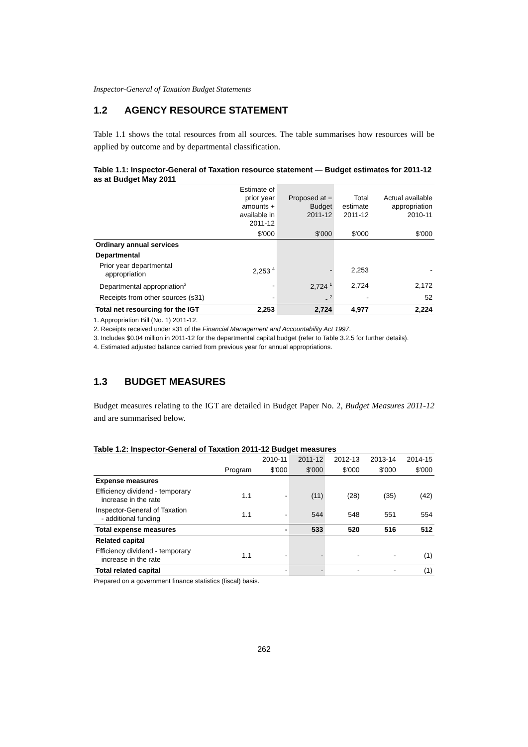Inspector-General of Taxation Budget Statements
1.2 AGENCY RESOURCE STATEMENT
Table 1.1 shows the total resources from all sources. The table summarises how resources will be applied by outcome and by departmental classification.
Table 1.1: Inspector-General of Taxation resource statement — Budget estimates for 2011-12 as at Budget May 2011
| | Estimate of prior year amounts + available in 2011-12 | Proposed at = Budget 2011-12 | Total estimate 2011-12 | Actual available appropriation 2010-11 |
| --- | --- | --- | --- | --- |
| | $'000 | $'000 | $'000 | $'000 |
| Ordinary annual services | | | | |
| Departmental | | | | |
| Prior year departmental appropriation | 2,253 <sup>4</sup> | - | 2,253 | - |
| Departmental appropriation<sup>3</sup> | - | 2,724 <sup>1</sup> | 2,724 | 2,172 |
| Receipts from other sources (s31) | - | - <sup>2</sup> | - | 52 |
| Total net resourcing for the IGT | 2,253 | 2,724 | 4,977 | 2,224 |
1. Appropriation Bill (No. 1) 2011-12.
2. Receipts received under s31 of the Financial Management and Accountability Act 1997.
3. Includes $0.04 million in 2011-12 for the departmental capital budget (refer to Table 3.2.5 for further details).
4. Estimated adjusted balance carried from previous year for annual appropriations.
1.3 BUDGET MEASURES
Budget measures relating to the IGT are detailed in Budget Paper No. 2, Budget Measures 2011-12 and are summarised below.
Table 1.2: Inspector-General of Taxation 2011-12 Budget measures
| | | 2010-11 | 2011-12 | 2012-13 | 2013-14 | 2014-15 |
| --- | --- | --- | --- | --- | --- | --- |
| | Program | $'000 | $'000 | $'000 | $'000 | $'000 |
| Expense measures | | | | | | |
| Efficiency dividend - temporary increase in the rate | 1.1 | - | (11) | (28) | (35) | (42) |
| Inspector-General of Taxation - additional funding | 1.1 | - | 544 | 548 | 551 | 554 |
| Total expense measures | | - | 533 | 520 | 516 | 512 |
| Related capital | | | | | | |
| Efficiency dividend - temporary increase in the rate | 1.1 | - | - | - | - | (1) |
| Total related capital | | - | - | - | - | (1) |
Prepared on a government finance statistics (fiscal) basis.
262